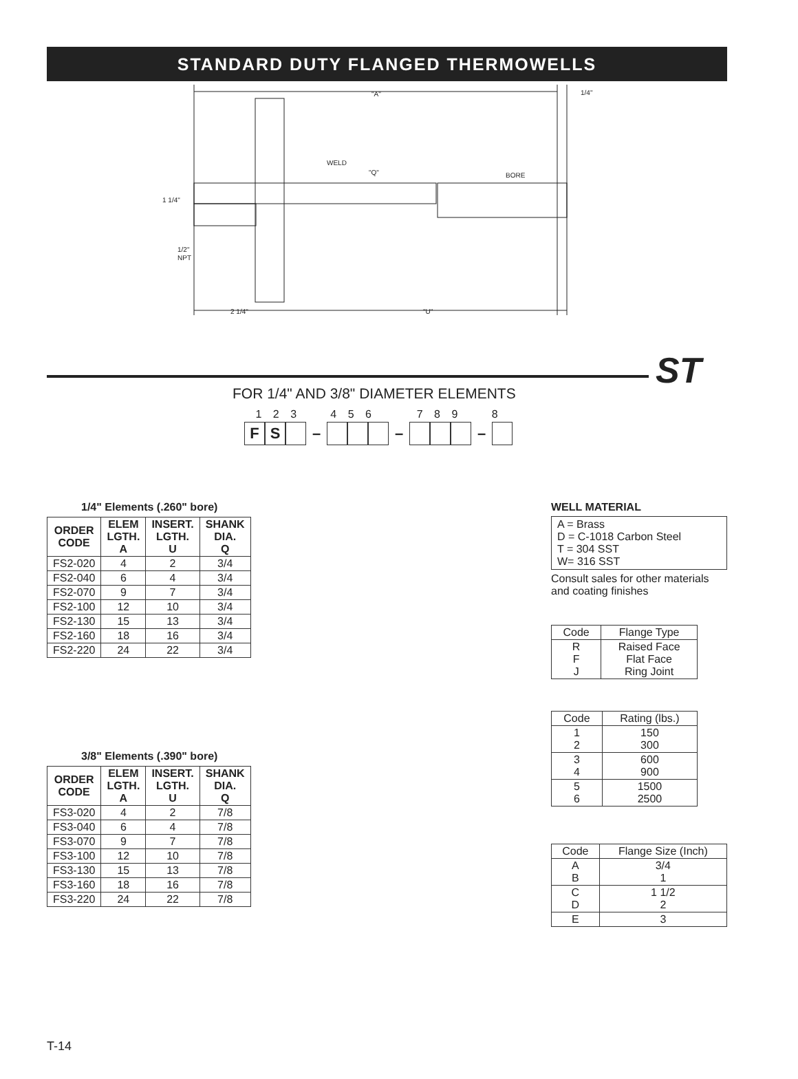STANDARD DUTY FLANGED THERMOWELLS
"A"
1/4"
WELD
"Q"
BORE
1 1/4"
1/2"
NPT
2 1/4"
"U"
ST
FOR 1/4" AND 3/8" DIAMETER ELEMENTS
1 2 3 4 5 6 7 8 9 8
F S
– – –
1/4" Elements (.260" bore)
| ORDER CODE | ELEM LGTH. A | INSERT. LGTH. U | SHANK DIA. Q |
| --- | --- | --- | --- |
| FS2-020 | 4 | 2 | 3/4 |
| FS2-040 | 6 | 4 | 3/4 |
| FS2-070 | 9 | 7 | 3/4 |
| FS2-100 | 12 | 10 | 3/4 |
| FS2-130 | 15 | 13 | 3/4 |
| FS2-160 | 18 | 16 | 3/4 |
| FS2-220 | 24 | 22 | 3/4 |
3/8" Elements (.390" bore)
| ORDER CODE | ELEM LGTH. A | INSERT. LGTH. U | SHANK DIA. Q |
| --- | --- | --- | --- |
| FS3-020 | 4 | 2 | 7/8 |
| FS3-040 | 6 | 4 | 7/8 |
| FS3-070 | 9 | 7 | 7/8 |
| FS3-100 | 12 | 10 | 7/8 |
| FS3-130 | 15 | 13 | 7/8 |
| FS3-160 | 18 | 16 | 7/8 |
| FS3-220 | 24 | 22 | 7/8 |
WELL MATERIAL
A = Brass
D = C-1018 Carbon Steel
T = 304 SST
W= 316 SST
Consult sales for other materials and coating finishes
| Code | Flange Type |
| R F J | Raised Face Flat Face Ring Joint |
| Code | Rating (lbs.) |
| 1 2 | 150 300 |
| 3 4 | 600 900 |
| 5 6 | 1500 2500 |
| Code | Flange Size (Inch) |
| A B | 3/4 1 |
| C D | 1 1/2 2 |
| E | 3 |
T-14